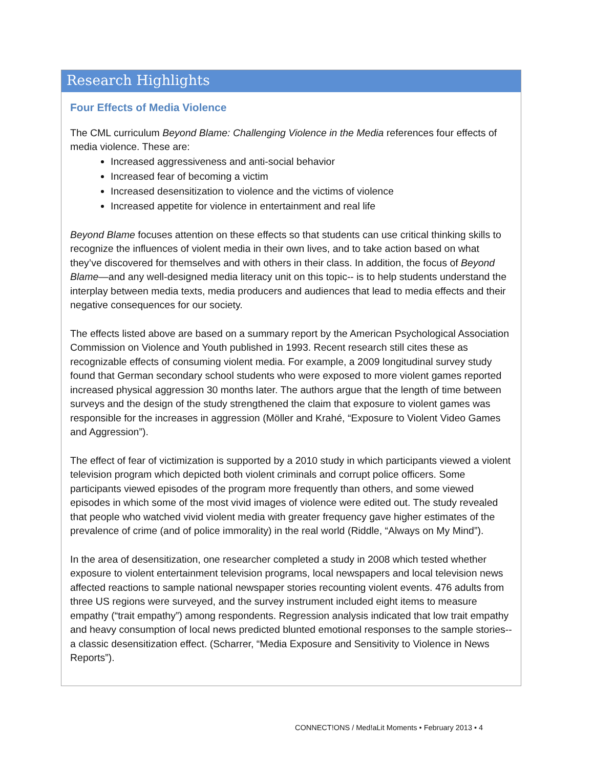Research Highlights
Four Effects of Media Violence
The CML curriculum Beyond Blame: Challenging Violence in the Media references four effects of media violence. These are:
Increased aggressiveness and anti-social behavior
Increased fear of becoming a victim
Increased desensitization to violence and the victims of violence
Increased appetite for violence in entertainment and real life
Beyond Blame focuses attention on these effects so that students can use critical thinking skills to recognize the influences of violent media in their own lives, and to take action based on what they’ve discovered for themselves and with others in their class. In addition, the focus of Beyond Blame—and any well-designed media literacy unit on this topic-- is to help students understand the interplay between media texts, media producers and audiences that lead to media effects and their negative consequences for our society.
The effects listed above are based on a summary report by the American Psychological Association Commission on Violence and Youth published in 1993. Recent research still cites these as recognizable effects of consuming violent media. For example, a 2009 longitudinal survey study found that German secondary school students who were exposed to more violent games reported increased physical aggression 30 months later. The authors argue that the length of time between surveys and the design of the study strengthened the claim that exposure to violent games was responsible for the increases in aggression (Möller and Krahé, “Exposure to Violent Video Games and Aggression”).
The effect of fear of victimization is supported by a 2010 study in which participants viewed a violent television program which depicted both violent criminals and corrupt police officers. Some participants viewed episodes of the program more frequently than others, and some viewed episodes in which some of the most vivid images of violence were edited out. The study revealed that people who watched vivid violent media with greater frequency gave higher estimates of the prevalence of crime (and of police immorality) in the real world (Riddle, “Always on My Mind”).
In the area of desensitization, one researcher completed a study in 2008 which tested whether exposure to violent entertainment television programs, local newspapers and local television news affected reactions to sample national newspaper stories recounting violent events. 476 adults from three US regions were surveyed, and the survey instrument included eight items to measure empathy (“trait empathy”) among respondents. Regression analysis indicated that low trait empathy and heavy consumption of local news predicted blunted emotional responses to the sample stories--a classic desensitization effect. (Scharrer, “Media Exposure and Sensitivity to Violence in News Reports”).
CONNECT!ONS / Med!aLit Moments • February 2013 • 4